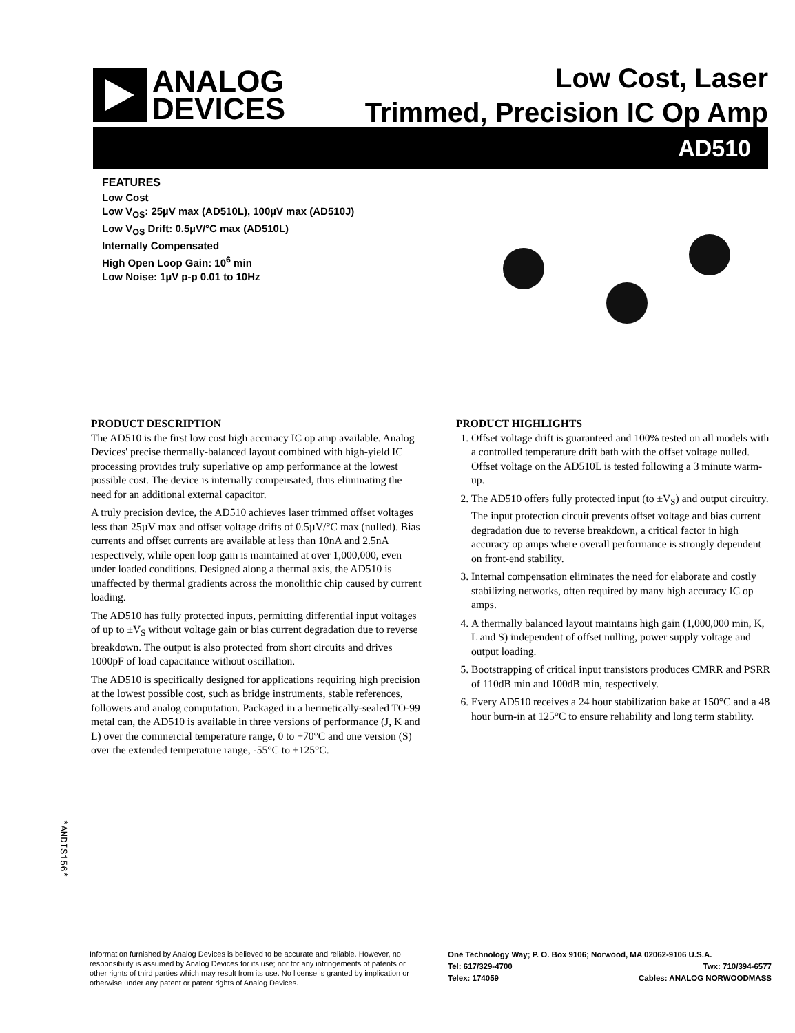ANALOG
DEVICES
Low Cost, Laser
Trimmed, Precision IC Op Amp
AD510
FEATURES
Low Cost
Low V<sub>OS</sub>: 25µV max (AD510L), 100µV max (AD510J)
Low V<sub>OS</sub> Drift: 0.5µV/°C max (AD510L)
Internally Compensated
High Open Loop Gain: 10<sup>6</sup> min
Low Noise: 1µV p-p 0.01 to 10Hz
PRODUCT DESCRIPTION
The AD510 is the first low cost high accuracy IC op amp available. Analog Devices' precise thermally-balanced layout combined with high-yield IC processing provides truly superlative op amp performance at the lowest possible cost. The device is internally compensated, thus eliminating the need for an additional external capacitor.
A truly precision device, the AD510 achieves laser trimmed offset voltages less than 25µV max and offset voltage drifts of 0.5µV/°C max (nulled). Bias currents and offset currents are available at less than 10nA and 2.5nA respectively, while open loop gain is maintained at over 1,000,000, even under loaded conditions. Designed along a thermal axis, the AD510 is unaffected by thermal gradients across the monolithic chip caused by current loading.
The AD510 has fully protected inputs, permitting differential input voltages of up to ±V<sub>S</sub> without voltage gain or bias current degradation due to reverse breakdown. The output is also protected from short circuits and drives 1000pF of load capacitance without oscillation.
The AD510 is specifically designed for applications requiring high precision at the lowest possible cost, such as bridge instruments, stable references, followers and analog computation. Packaged in a hermetically-sealed TO-99 metal can, the AD510 is available in three versions of performance (J, K and L) over the commercial temperature range, 0 to +70°C and one version (S) over the extended temperature range, -55°C to +125°C.
PRODUCT HIGHLIGHTS
1. Offset voltage drift is guaranteed and 100% tested on all models with a controlled temperature drift bath with the offset voltage nulled. Offset voltage on the AD510L is tested following a 3 minute warm-up.
2. The AD510 offers fully protected input (to ±V<sub>S</sub>) and output circuitry. The input protection circuit prevents offset voltage and bias current degradation due to reverse breakdown, a critical factor in high accuracy op amps where overall performance is strongly dependent on front-end stability.
3. Internal compensation eliminates the need for elaborate and costly stabilizing networks, often required by many high accuracy IC op amps.
4. A thermally balanced layout maintains high gain (1,000,000 min, K, L and S) independent of offset nulling, power supply voltage and output loading.
5. Bootstrapping of critical input transistors produces CMRR and PSRR of 110dB min and 100dB min, respectively.
6. Every AD510 receives a 24 hour stabilization bake at 150°C and a 48 hour burn-in at 125°C to ensure reliability and long term stability.
*ANDIS156*
Information furnished by Analog Devices is believed to be accurate and reliable. However, no responsibility is assumed by Analog Devices for its use; nor for any infringements of patents or other rights of third parties which may result from its use. No license is granted by implication or otherwise under any patent or patent rights of Analog Devices.
One Technology Way; P. O. Box 9106; Norwood, MA 02062-9106 U.S.A.
Tel: 617/329-4700 Twx: 710/394-6577
Telex: 174059 Cables: ANALOG NORWOODMASS